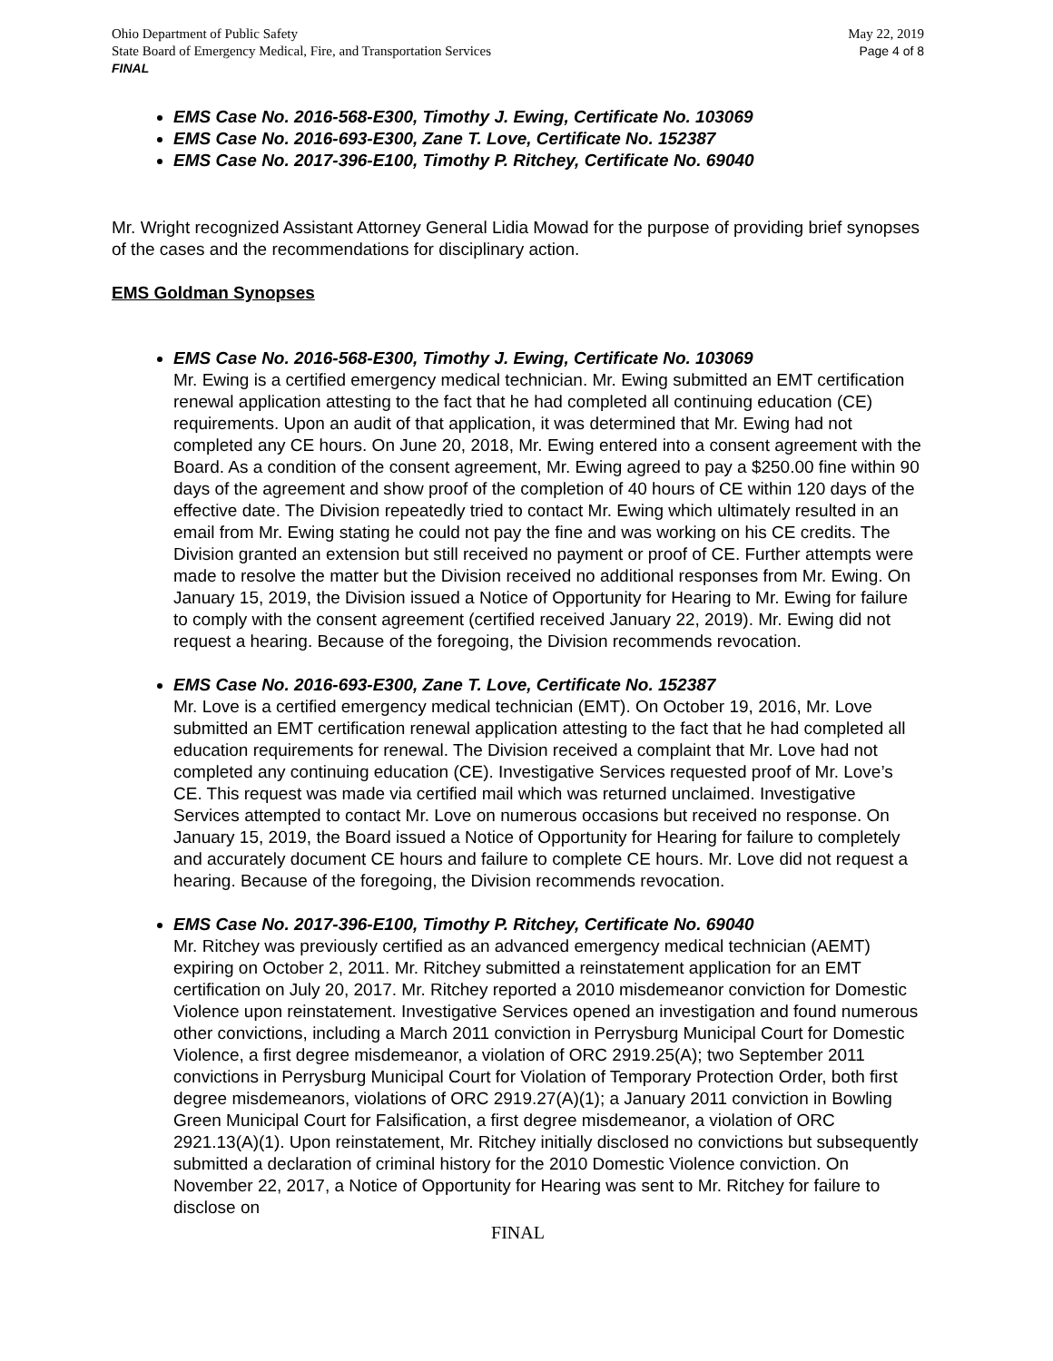Ohio Department of Public Safety
State Board of Emergency Medical, Fire, and Transportation Services
FINAL
May 22, 2019
Page 4 of 8
EMS Case No. 2016-568-E300, Timothy J. Ewing, Certificate No. 103069
EMS Case No. 2016-693-E300, Zane T. Love, Certificate No. 152387
EMS Case No. 2017-396-E100, Timothy P. Ritchey, Certificate No. 69040
Mr. Wright recognized Assistant Attorney General Lidia Mowad for the purpose of providing brief synopses of the cases and the recommendations for disciplinary action.
EMS Goldman Synopses
EMS Case No. 2016-568-E300, Timothy J. Ewing, Certificate No. 103069
Mr. Ewing is a certified emergency medical technician. Mr. Ewing submitted an EMT certification renewal application attesting to the fact that he had completed all continuing education (CE) requirements. Upon an audit of that application, it was determined that Mr. Ewing had not completed any CE hours. On June 20, 2018, Mr. Ewing entered into a consent agreement with the Board. As a condition of the consent agreement, Mr. Ewing agreed to pay a $250.00 fine within 90 days of the agreement and show proof of the completion of 40 hours of CE within 120 days of the effective date. The Division repeatedly tried to contact Mr. Ewing which ultimately resulted in an email from Mr. Ewing stating he could not pay the fine and was working on his CE credits. The Division granted an extension but still received no payment or proof of CE. Further attempts were made to resolve the matter but the Division received no additional responses from Mr. Ewing. On January 15, 2019, the Division issued a Notice of Opportunity for Hearing to Mr. Ewing for failure to comply with the consent agreement (certified received January 22, 2019). Mr. Ewing did not request a hearing. Because of the foregoing, the Division recommends revocation.
EMS Case No. 2016-693-E300, Zane T. Love, Certificate No. 152387
Mr. Love is a certified emergency medical technician (EMT). On October 19, 2016, Mr. Love submitted an EMT certification renewal application attesting to the fact that he had completed all education requirements for renewal. The Division received a complaint that Mr. Love had not completed any continuing education (CE). Investigative Services requested proof of Mr. Love’s CE. This request was made via certified mail which was returned unclaimed. Investigative Services attempted to contact Mr. Love on numerous occasions but received no response. On January 15, 2019, the Board issued a Notice of Opportunity for Hearing for failure to completely and accurately document CE hours and failure to complete CE hours. Mr. Love did not request a hearing. Because of the foregoing, the Division recommends revocation.
EMS Case No. 2017-396-E100, Timothy P. Ritchey, Certificate No. 69040
Mr. Ritchey was previously certified as an advanced emergency medical technician (AEMT) expiring on October 2, 2011. Mr. Ritchey submitted a reinstatement application for an EMT certification on July 20, 2017. Mr. Ritchey reported a 2010 misdemeanor conviction for Domestic Violence upon reinstatement. Investigative Services opened an investigation and found numerous other convictions, including a March 2011 conviction in Perrysburg Municipal Court for Domestic Violence, a first degree misdemeanor, a violation of ORC 2919.25(A); two September 2011 convictions in Perrysburg Municipal Court for Violation of Temporary Protection Order, both first degree misdemeanors, violations of ORC 2919.27(A)(1); a January 2011 conviction in Bowling Green Municipal Court for Falsification, a first degree misdemeanor, a violation of ORC 2921.13(A)(1). Upon reinstatement, Mr. Ritchey initially disclosed no convictions but subsequently submitted a declaration of criminal history for the 2010 Domestic Violence conviction. On November 22, 2017, a Notice of Opportunity for Hearing was sent to Mr. Ritchey for failure to disclose on
FINAL